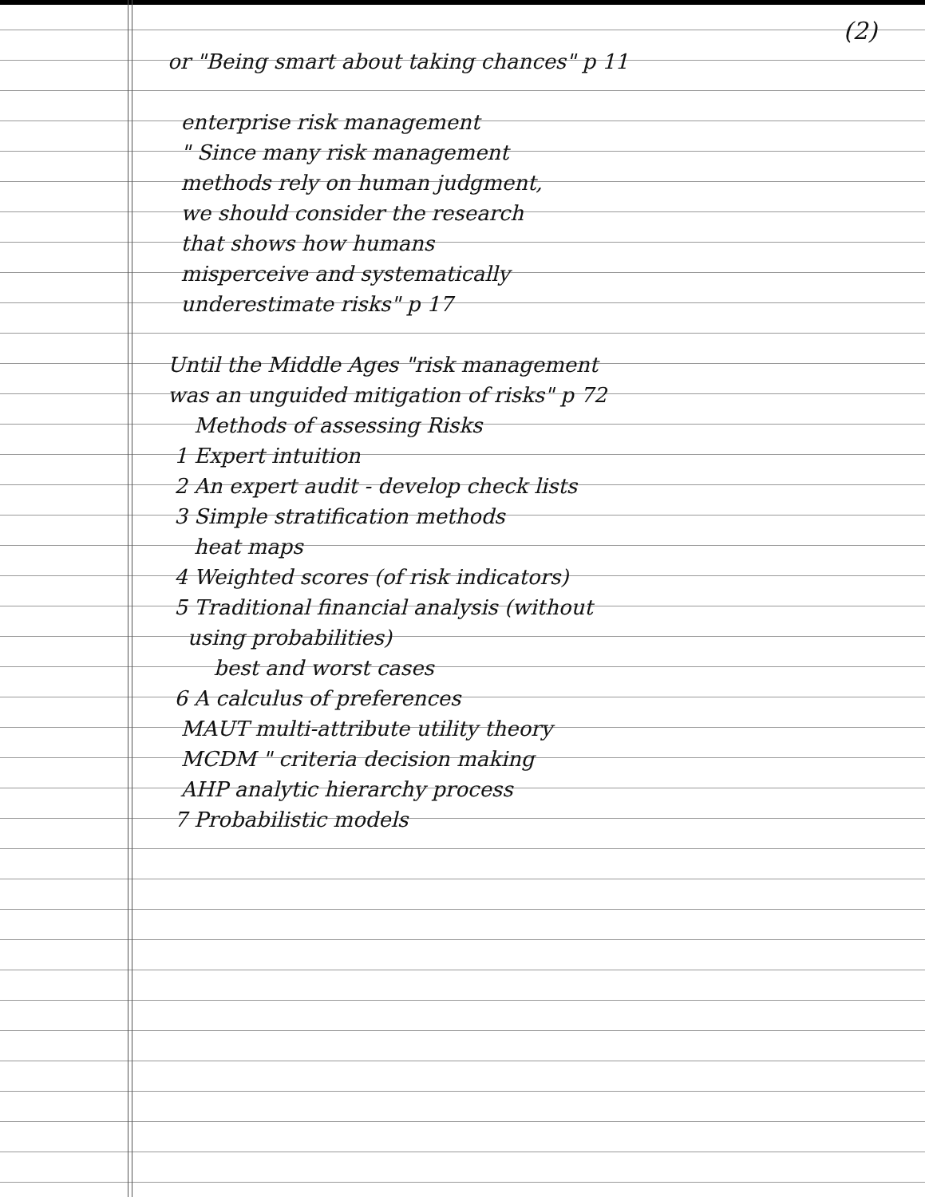(2)
or "Being smart about taking chances" p 11
enterprise risk management
" Since many risk management
methods rely on human judgment,
we should consider the research
that shows how humans
misperceive and systematically
underestimate risks" p 17
Until the Middle Ages "risk management
was an unguided mitigation of risks" p 72
Methods of assessing Risks
1 Expert intuition
2 An expert audit - develop check lists
3 Simple stratification methods
heat maps
4 Weighted scores (of risk indicators)
5 Traditional financial analysis (without
using probabilities)
best and worst cases
6 A calculus of preferences
MAUT multi-attribute utility theory
MCDM " criteria decision making
AHP analytic hierarchy process
7 Probabilistic models